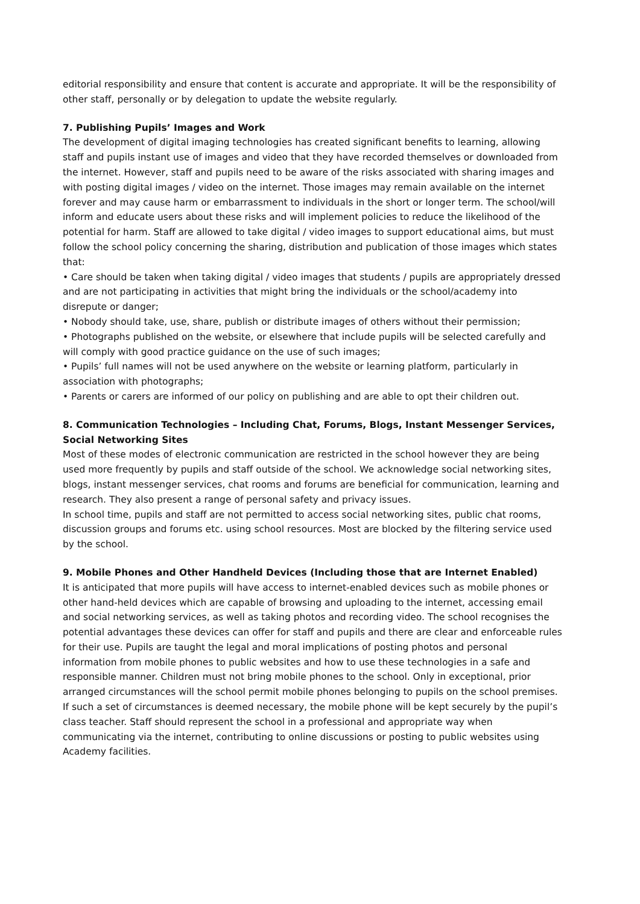editorial responsibility and ensure that content is accurate and appropriate. It will be the responsibility of other staff, personally or by delegation to update the website regularly.
7. Publishing Pupils’ Images and Work
The development of digital imaging technologies has created significant benefits to learning, allowing staff and pupils instant use of images and video that they have recorded themselves or downloaded from the internet. However, staff and pupils need to be aware of the risks associated with sharing images and with posting digital images / video on the internet. Those images may remain available on the internet forever and may cause harm or embarrassment to individuals in the short or longer term. The school/will inform and educate users about these risks and will implement policies to reduce the likelihood of the potential for harm. Staff are allowed to take digital / video images to support educational aims, but must follow the school policy concerning the sharing, distribution and publication of those images which states that:
• Care should be taken when taking digital / video images that students / pupils are appropriately dressed and are not participating in activities that might bring the individuals or the school/academy into disrepute or danger;
• Nobody should take, use, share, publish or distribute images of others without their permission;
• Photographs published on the website, or elsewhere that include pupils will be selected carefully and will comply with good practice guidance on the use of such images;
• Pupils’ full names will not be used anywhere on the website or learning platform, particularly in association with photographs;
• Parents or carers are informed of our policy on publishing and are able to opt their children out.
8. Communication Technologies – Including Chat, Forums, Blogs, Instant Messenger Services, Social Networking Sites
Most of these modes of electronic communication are restricted in the school however they are being used more frequently by pupils and staff outside of the school. We acknowledge social networking sites, blogs, instant messenger services, chat rooms and forums are beneficial for communication, learning and research. They also present a range of personal safety and privacy issues.
In school time, pupils and staff are not permitted to access social networking sites, public chat rooms, discussion groups and forums etc. using school resources. Most are blocked by the filtering service used by the school.
9. Mobile Phones and Other Handheld Devices (Including those that are Internet Enabled)
It is anticipated that more pupils will have access to internet-enabled devices such as mobile phones or other hand-held devices which are capable of browsing and uploading to the internet, accessing email and social networking services, as well as taking photos and recording video. The school recognises the potential advantages these devices can offer for staff and pupils and there are clear and enforceable rules for their use. Pupils are taught the legal and moral implications of posting photos and personal information from mobile phones to public websites and how to use these technologies in a safe and responsible manner. Children must not bring mobile phones to the school. Only in exceptional, prior arranged circumstances will the school permit mobile phones belonging to pupils on the school premises. If such a set of circumstances is deemed necessary, the mobile phone will be kept securely by the pupil’s class teacher. Staff should represent the school in a professional and appropriate way when communicating via the internet, contributing to online discussions or posting to public websites using Academy facilities.